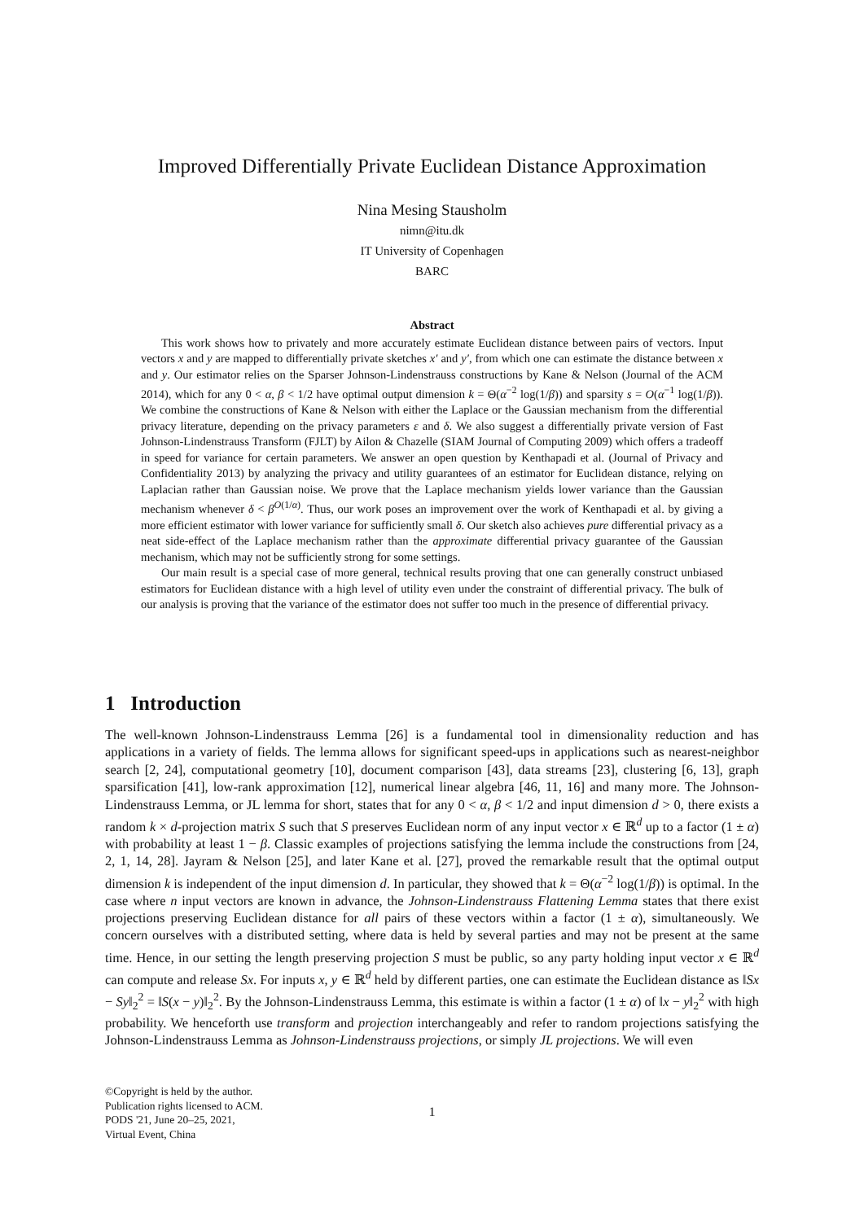Improved Differentially Private Euclidean Distance Approximation
Nina Mesing Stausholm
nimn@itu.dk
IT University of Copenhagen
BARC
Abstract
This work shows how to privately and more accurately estimate Euclidean distance between pairs of vectors. Input vectors x and y are mapped to differentially private sketches x′ and y′, from which one can estimate the distance between x and y. Our estimator relies on the Sparser Johnson-Lindenstrauss constructions by Kane & Nelson (Journal of the ACM 2014), which for any 0 < α, β < 1/2 have optimal output dimension k = Θ(α<sup>−2</sup> log(1/β)) and sparsity s = O(α<sup>−1</sup> log(1/β)). We combine the constructions of Kane & Nelson with either the Laplace or the Gaussian mechanism from the differential privacy literature, depending on the privacy parameters ε and δ. We also suggest a differentially private version of Fast Johnson-Lindenstrauss Transform (FJLT) by Ailon & Chazelle (SIAM Journal of Computing 2009) which offers a tradeoff in speed for variance for certain parameters. We answer an open question by Kenthapadi et al. (Journal of Privacy and Confidentiality 2013) by analyzing the privacy and utility guarantees of an estimator for Euclidean distance, relying on Laplacian rather than Gaussian noise. We prove that the Laplace mechanism yields lower variance than the Gaussian mechanism whenever δ < β<sup>O(1/α)</sup>. Thus, our work poses an improvement over the work of Kenthapadi et al. by giving a more efficient estimator with lower variance for sufficiently small δ. Our sketch also achieves pure differential privacy as a neat side-effect of the Laplace mechanism rather than the approximate differential privacy guarantee of the Gaussian mechanism, which may not be sufficiently strong for some settings.
Our main result is a special case of more general, technical results proving that one can generally construct unbiased estimators for Euclidean distance with a high level of utility even under the constraint of differential privacy. The bulk of our analysis is proving that the variance of the estimator does not suffer too much in the presence of differential privacy.
1 Introduction
The well-known Johnson-Lindenstrauss Lemma [26] is a fundamental tool in dimensionality reduction and has applications in a variety of fields. The lemma allows for significant speed-ups in applications such as nearest-neighbor search [2, 24], computational geometry [10], document comparison [43], data streams [23], clustering [6, 13], graph sparsification [41], low-rank approximation [12], numerical linear algebra [46, 11, 16] and many more. The Johnson-Lindenstrauss Lemma, or JL lemma for short, states that for any 0 < α, β < 1/2 and input dimension d > 0, there exists a random k × d-projection matrix S such that S preserves Euclidean norm of any input vector x ∈ ℝ<sup>d</sup> up to a factor (1 ± α) with probability at least 1 − β. Classic examples of projections satisfying the lemma include the constructions from [24, 2, 1, 14, 28]. Jayram & Nelson [25], and later Kane et al. [27], proved the remarkable result that the optimal output dimension k is independent of the input dimension d. In particular, they showed that k = Θ(α<sup>−2</sup> log(1/β)) is optimal. In the case where n input vectors are known in advance, the Johnson-Lindenstrauss Flattening Lemma states that there exist projections preserving Euclidean distance for all pairs of these vectors within a factor (1 ± α), simultaneously. We concern ourselves with a distributed setting, where data is held by several parties and may not be present at the same time. Hence, in our setting the length preserving projection S must be public, so any party holding input vector x ∈ ℝ<sup>d</sup> can compute and release Sx. For inputs x, y ∈ ℝ<sup>d</sup> held by different parties, one can estimate the Euclidean distance as ‖Sx − Sy‖<sub>2</sub><sup>2</sup> = ‖S(x − y)‖<sub>2</sub><sup>2</sup>. By the Johnson-Lindenstrauss Lemma, this estimate is within a factor (1 ± α) of ‖x − y‖<sub>2</sub><sup>2</sup> with high probability. We henceforth use transform and projection interchangeably and refer to random projections satisfying the Johnson-Lindenstrauss Lemma as Johnson-Lindenstrauss projections, or simply JL projections. We will even
©Copyright is held by the author.
Publication rights licensed to ACM.
PODS '21, June 20–25, 2021,
Virtual Event, China
1